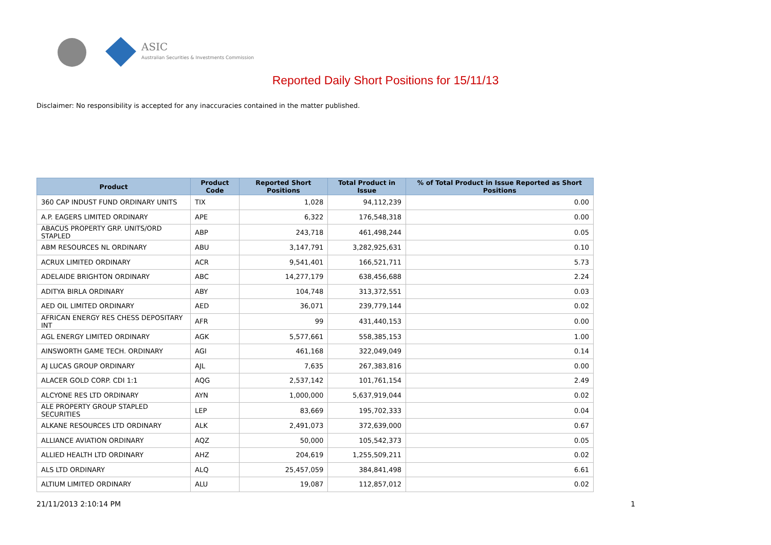ASIC
Australian Securities & Investments Commission
Reported Daily Short Positions for 15/11/13
Disclaimer: No responsibility is accepted for any inaccuracies contained in the matter published.
| Product | Product Code | Reported Short Positions | Total Product in Issue | % of Total Product in Issue Reported as Short Positions |
| --- | --- | --- | --- | --- |
| 360 CAP INDUST FUND ORDINARY UNITS | TIX | 1,028 | 94,112,239 | 0.00 |
| A.P. EAGERS LIMITED ORDINARY | APE | 6,322 | 176,548,318 | 0.00 |
| ABACUS PROPERTY GRP. UNITS/ORD STAPLED | ABP | 243,718 | 461,498,244 | 0.05 |
| ABM RESOURCES NL ORDINARY | ABU | 3,147,791 | 3,282,925,631 | 0.10 |
| ACRUX LIMITED ORDINARY | ACR | 9,541,401 | 166,521,711 | 5.73 |
| ADELAIDE BRIGHTON ORDINARY | ABC | 14,277,179 | 638,456,688 | 2.24 |
| ADITYA BIRLA ORDINARY | ABY | 104,748 | 313,372,551 | 0.03 |
| AED OIL LIMITED ORDINARY | AED | 36,071 | 239,779,144 | 0.02 |
| AFRICAN ENERGY RES CHESS DEPOSITARY INT | AFR | 99 | 431,440,153 | 0.00 |
| AGL ENERGY LIMITED ORDINARY | AGK | 5,577,661 | 558,385,153 | 1.00 |
| AINSWORTH GAME TECH. ORDINARY | AGI | 461,168 | 322,049,049 | 0.14 |
| AJ LUCAS GROUP ORDINARY | AJL | 7,635 | 267,383,816 | 0.00 |
| ALACER GOLD CORP. CDI 1:1 | AQG | 2,537,142 | 101,761,154 | 2.49 |
| ALCYONE RES LTD ORDINARY | AYN | 1,000,000 | 5,637,919,044 | 0.02 |
| ALE PROPERTY GROUP STAPLED SECURITIES | LEP | 83,669 | 195,702,333 | 0.04 |
| ALKANE RESOURCES LTD ORDINARY | ALK | 2,491,073 | 372,639,000 | 0.67 |
| ALLIANCE AVIATION ORDINARY | AQZ | 50,000 | 105,542,373 | 0.05 |
| ALLIED HEALTH LTD ORDINARY | AHZ | 204,619 | 1,255,509,211 | 0.02 |
| ALS LTD ORDINARY | ALQ | 25,457,059 | 384,841,498 | 6.61 |
| ALTIUM LIMITED ORDINARY | ALU | 19,087 | 112,857,012 | 0.02 |
21/11/2013 2:10:14 PM 1